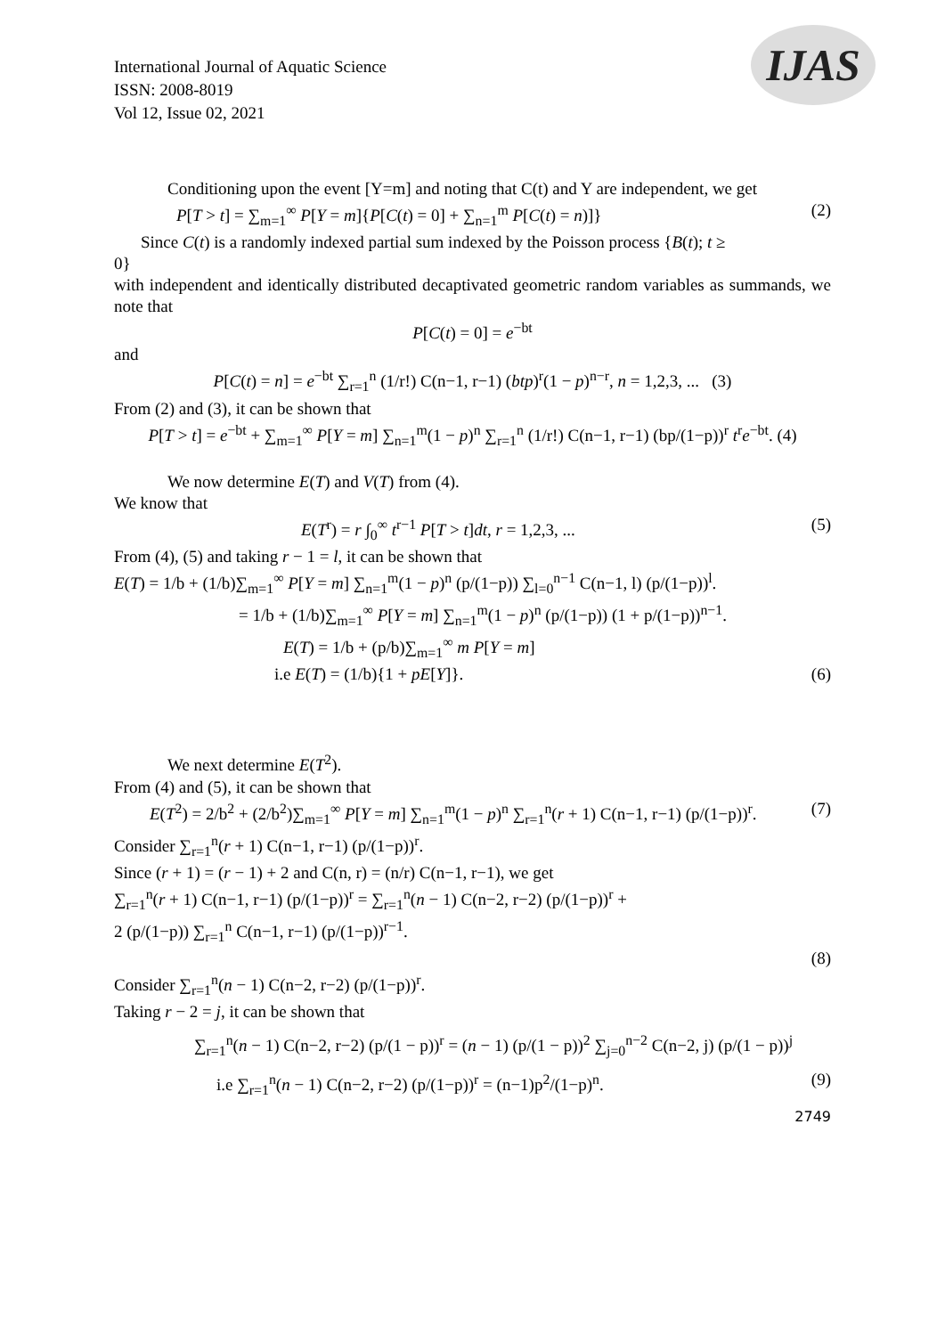International Journal of Aquatic Science
ISSN: 2008-8019
Vol 12, Issue 02, 2021
IJAS
Conditioning upon the event [Y=m] and noting that C(t) and Y are independent, we get
P[T > t] = ∑<sub>m=1</sub><sup>∞</sup> P[Y = m]{P[C(t) = 0] + ∑<sub>n=1</sub><sup>m</sup> P[C(t) = n)]} (2)
Since C(t) is a randomly indexed partial sum indexed by the Poisson process {B(t); t ≥
0}
with independent and identically distributed decaptivated geometric random variables as summands, we note that
P[C(t) = 0] = e<sup>−bt</sup>
and
P[C(t) = n] = e<sup>−bt</sup> ∑<sub>r=1</sub><sup>n</sup> (1/r!) C(n−1, r−1) (btp)<sup>r</sup>(1 − p)<sup>n−r</sup>, n = 1,2,3, ... (3)
From (2) and (3), it can be shown that
P[T > t] = e<sup>−bt</sup> + ∑<sub>m=1</sub><sup>∞</sup> P[Y = m] ∑<sub>n=1</sub><sup>m</sup>(1 − p)<sup>n</sup> ∑<sub>r=1</sub><sup>n</sup> (1/r!) C(n−1, r−1) (bp/(1−p))<sup>r</sup> t<sup>r</sup>e<sup>−bt</sup>. (4)
We now determine E(T) and V(T) from (4).
We know that
E(T<sup>r</sup>) = r ∫<sub>0</sub><sup>∞</sup> t<sup>r−1</sup> P[T > t]dt, r = 1,2,3, ... (5)
From (4), (5) and taking r − 1 = l, it can be shown that
E(T) = 1/b + (1/b)∑<sub>m=1</sub><sup>∞</sup> P[Y = m] ∑<sub>n=1</sub><sup>m</sup>(1 − p)<sup>n</sup> (p/(1−p)) ∑<sub>l=0</sub><sup>n−1</sup> C(n−1, l) (p/(1−p))<sup>l</sup>.
= 1/b + (1/b)∑<sub>m=1</sub><sup>∞</sup> P[Y = m] ∑<sub>n=1</sub><sup>m</sup>(1 − p)<sup>n</sup> (p/(1−p)) (1 + p/(1−p))<sup>n−1</sup>.
E(T) = 1/b + (p/b)∑<sub>m=1</sub><sup>∞</sup> m P[Y = m]
i.e E(T) = (1/b){1 + pE[Y]}. (6)
We next determine E(T<sup>2</sup>).
From (4) and (5), it can be shown that
E(T<sup>2</sup>) = 2/b<sup>2</sup> + (2/b<sup>2</sup>)∑<sub>m=1</sub><sup>∞</sup> P[Y = m] ∑<sub>n=1</sub><sup>m</sup>(1 − p)<sup>n</sup> ∑<sub>r=1</sub><sup>n</sup>(r + 1) C(n−1, r−1) (p/(1−p))<sup>r</sup>. (7)
Consider ∑<sub>r=1</sub><sup>n</sup>(r + 1) C(n−1, r−1) (p/(1−p))<sup>r</sup>.
Since (r + 1) = (r − 1) + 2 and C(n, r) = (n/r) C(n−1, r−1), we get
∑<sub>r=1</sub><sup>n</sup>(r + 1) C(n−1, r−1) (p/(1−p))<sup>r</sup> = ∑<sub>r=1</sub><sup>n</sup>(n − 1) C(n−2, r−2) (p/(1−p))<sup>r</sup> +
2 (p/(1−p)) ∑<sub>r=1</sub><sup>n</sup> C(n−1, r−1) (p/(1−p))<sup>r−1</sup>.
(8)
Consider ∑<sub>r=1</sub><sup>n</sup>(n − 1) C(n−2, r−2) (p/(1−p))<sup>r</sup>.
Taking r − 2 = j, it can be shown that
∑<sub>r=1</sub><sup>n</sup>(n − 1) C(n−2, r−2) (p/(1 − p))<sup>r</sup> = (n − 1) (p/(1 − p))<sup>2</sup> ∑<sub>j=0</sub><sup>n−2</sup> C(n−2, j) (p/(1 − p))<sup>j</sup>
i.e ∑<sub>r=1</sub><sup>n</sup>(n − 1) C(n−2, r−2) (p/(1−p))<sup>r</sup> = (n−1)p<sup>2</sup>/(1−p)<sup>n</sup>. (9)
2749